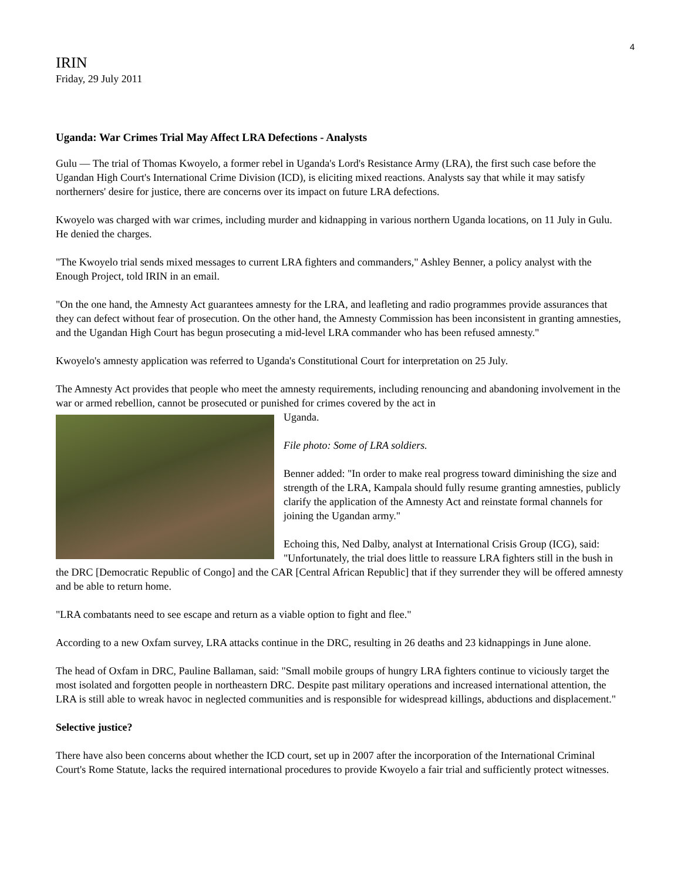4
IRIN
Friday, 29 July 2011
Uganda: War Crimes Trial May Affect LRA Defections - Analysts
Gulu — The trial of Thomas Kwoyelo, a former rebel in Uganda's Lord's Resistance Army (LRA), the first such case before the Ugandan High Court's International Crime Division (ICD), is eliciting mixed reactions. Analysts say that while it may satisfy northerners' desire for justice, there are concerns over its impact on future LRA defections.
Kwoyelo was charged with war crimes, including murder and kidnapping in various northern Uganda locations, on 11 July in Gulu. He denied the charges.
"The Kwoyelo trial sends mixed messages to current LRA fighters and commanders," Ashley Benner, a policy analyst with the Enough Project, told IRIN in an email.
"On the one hand, the Amnesty Act guarantees amnesty for the LRA, and leafleting and radio programmes provide assurances that they can defect without fear of prosecution. On the other hand, the Amnesty Commission has been inconsistent in granting amnesties, and the Ugandan High Court has begun prosecuting a mid-level LRA commander who has been refused amnesty."
Kwoyelo's amnesty application was referred to Uganda's Constitutional Court for interpretation on 25 July.
The Amnesty Act provides that people who meet the amnesty requirements, including renouncing and abandoning involvement in the war or armed rebellion, cannot be prosecuted or punished for crimes covered by the act in
Uganda.
File photo: Some of LRA soldiers.
Benner added: "In order to make real progress toward diminishing the size and strength of the LRA, Kampala should fully resume granting amnesties, publicly clarify the application of the Amnesty Act and reinstate formal channels for joining the Ugandan army."
Echoing this, Ned Dalby, analyst at International Crisis Group (ICG), said: "Unfortunately, the trial does little to reassure LRA fighters still in the bush in the DRC [Democratic Republic of Congo] and the CAR [Central African Republic] that if they surrender they will be offered amnesty and be able to return home.
"LRA combatants need to see escape and return as a viable option to fight and flee."
According to a new Oxfam survey, LRA attacks continue in the DRC, resulting in 26 deaths and 23 kidnappings in June alone.
The head of Oxfam in DRC, Pauline Ballaman, said: "Small mobile groups of hungry LRA fighters continue to viciously target the most isolated and forgotten people in northeastern DRC. Despite past military operations and increased international attention, the LRA is still able to wreak havoc in neglected communities and is responsible for widespread killings, abductions and displacement."
Selective justice?
There have also been concerns about whether the ICD court, set up in 2007 after the incorporation of the International Criminal Court's Rome Statute, lacks the required international procedures to provide Kwoyelo a fair trial and sufficiently protect witnesses.